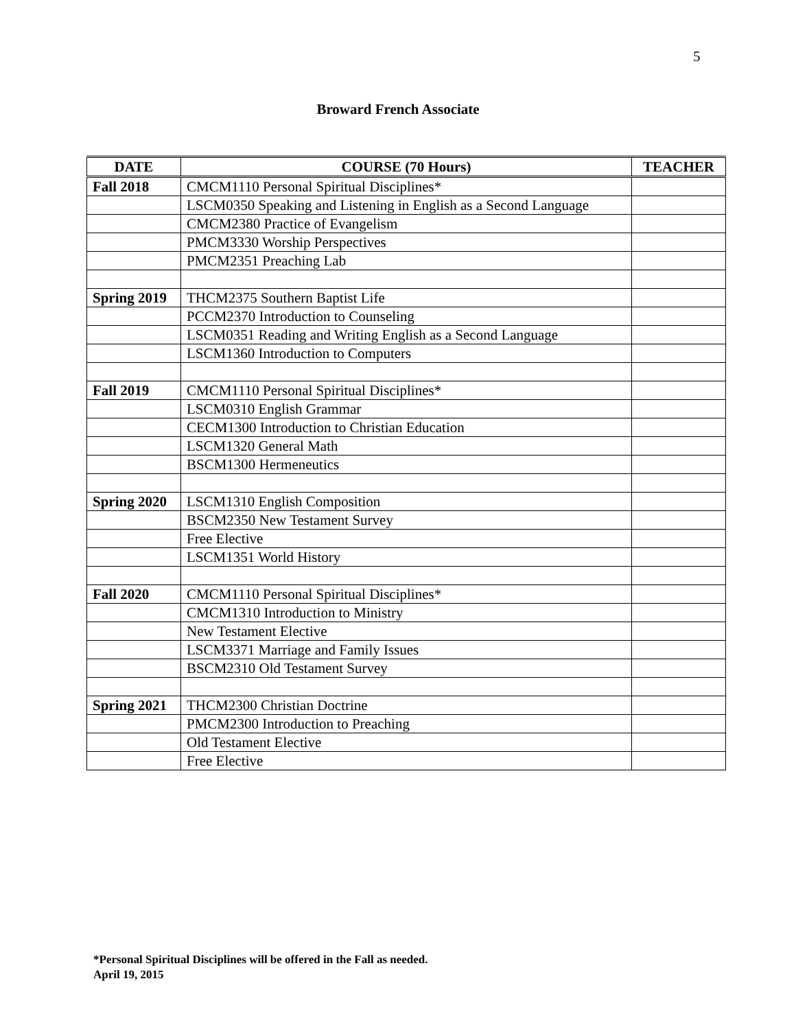5
Broward French Associate
| DATE | COURSE (70 Hours) | TEACHER |
| --- | --- | --- |
| Fall 2018 | CMCM1110 Personal Spiritual Disciplines* | |
| | LSCM0350 Speaking and Listening in English as a Second Language | |
| | CMCM2380 Practice of Evangelism | |
| | PMCM3330 Worship Perspectives | |
| | PMCM2351 Preaching Lab | |
| Spring 2019 | THCM2375 Southern Baptist Life | |
| | PCCM2370 Introduction to Counseling | |
| | LSCM0351 Reading and Writing English as a Second Language | |
| | LSCM1360 Introduction to Computers | |
| Fall 2019 | CMCM1110 Personal Spiritual Disciplines* | |
| | LSCM0310 English Grammar | |
| | CECM1300 Introduction to Christian Education | |
| | LSCM1320 General Math | |
| | BSCM1300 Hermeneutics | |
| Spring 2020 | LSCM1310 English Composition | |
| | BSCM2350 New Testament Survey | |
| | Free Elective | |
| | LSCM1351 World History | |
| Fall 2020 | CMCM1110 Personal Spiritual Disciplines* | |
| | CMCM1310 Introduction to Ministry | |
| | New Testament Elective | |
| | LSCM3371 Marriage and Family Issues | |
| | BSCM2310 Old Testament Survey | |
| Spring 2021 | THCM2300 Christian Doctrine | |
| | PMCM2300 Introduction to Preaching | |
| | Old Testament Elective | |
| | Free Elective | |
*Personal Spiritual Disciplines will be offered in the Fall as needed.
April 19, 2015